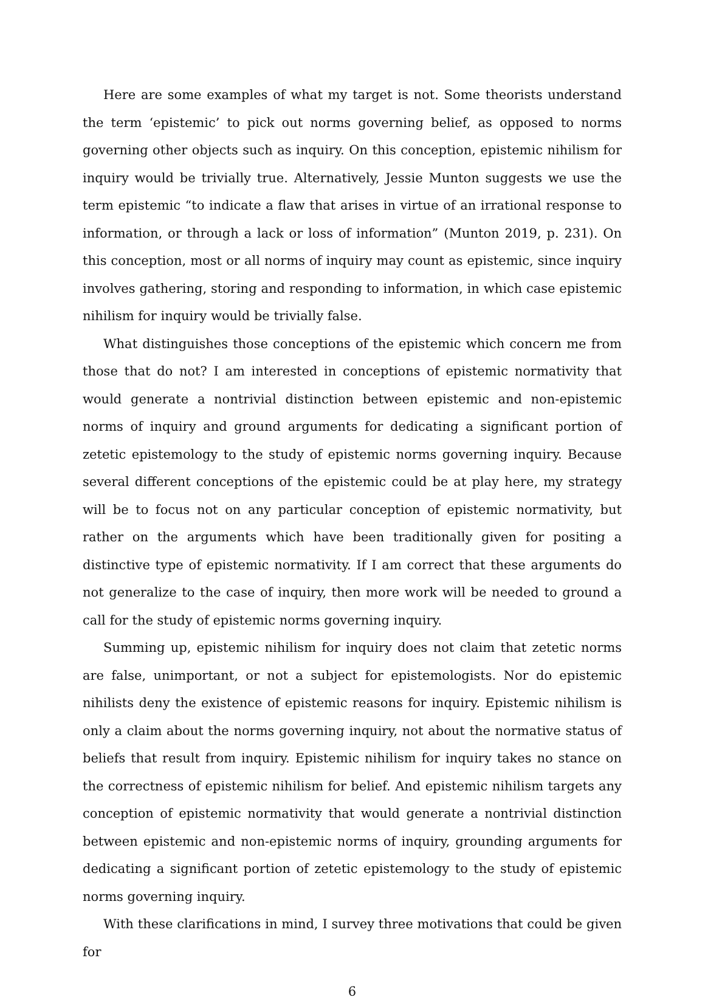Here are some examples of what my target is not. Some theorists understand the term ‘epistemic’ to pick out norms governing belief, as opposed to norms governing other objects such as inquiry. On this conception, epistemic nihilism for inquiry would be trivially true. Alternatively, Jessie Munton suggests we use the term epistemic “to indicate a flaw that arises in virtue of an irrational response to information, or through a lack or loss of information” (Munton 2019, p. 231). On this conception, most or all norms of inquiry may count as epistemic, since inquiry involves gathering, storing and responding to information, in which case epistemic nihilism for inquiry would be trivially false.
What distinguishes those conceptions of the epistemic which concern me from those that do not? I am interested in conceptions of epistemic normativity that would generate a nontrivial distinction between epistemic and non-epistemic norms of inquiry and ground arguments for dedicating a significant portion of zetetic epistemology to the study of epistemic norms governing inquiry. Because several different conceptions of the epistemic could be at play here, my strategy will be to focus not on any particular conception of epistemic normativity, but rather on the arguments which have been traditionally given for positing a distinctive type of epistemic normativity. If I am correct that these arguments do not generalize to the case of inquiry, then more work will be needed to ground a call for the study of epistemic norms governing inquiry.
Summing up, epistemic nihilism for inquiry does not claim that zetetic norms are false, unimportant, or not a subject for epistemologists. Nor do epistemic nihilists deny the existence of epistemic reasons for inquiry. Epistemic nihilism is only a claim about the norms governing inquiry, not about the normative status of beliefs that result from inquiry. Epistemic nihilism for inquiry takes no stance on the correctness of epistemic nihilism for belief. And epistemic nihilism targets any conception of epistemic normativity that would generate a nontrivial distinction between epistemic and non-epistemic norms of inquiry, grounding arguments for dedicating a significant portion of zetetic epistemology to the study of epistemic norms governing inquiry.
With these clarifications in mind, I survey three motivations that could be given for
6